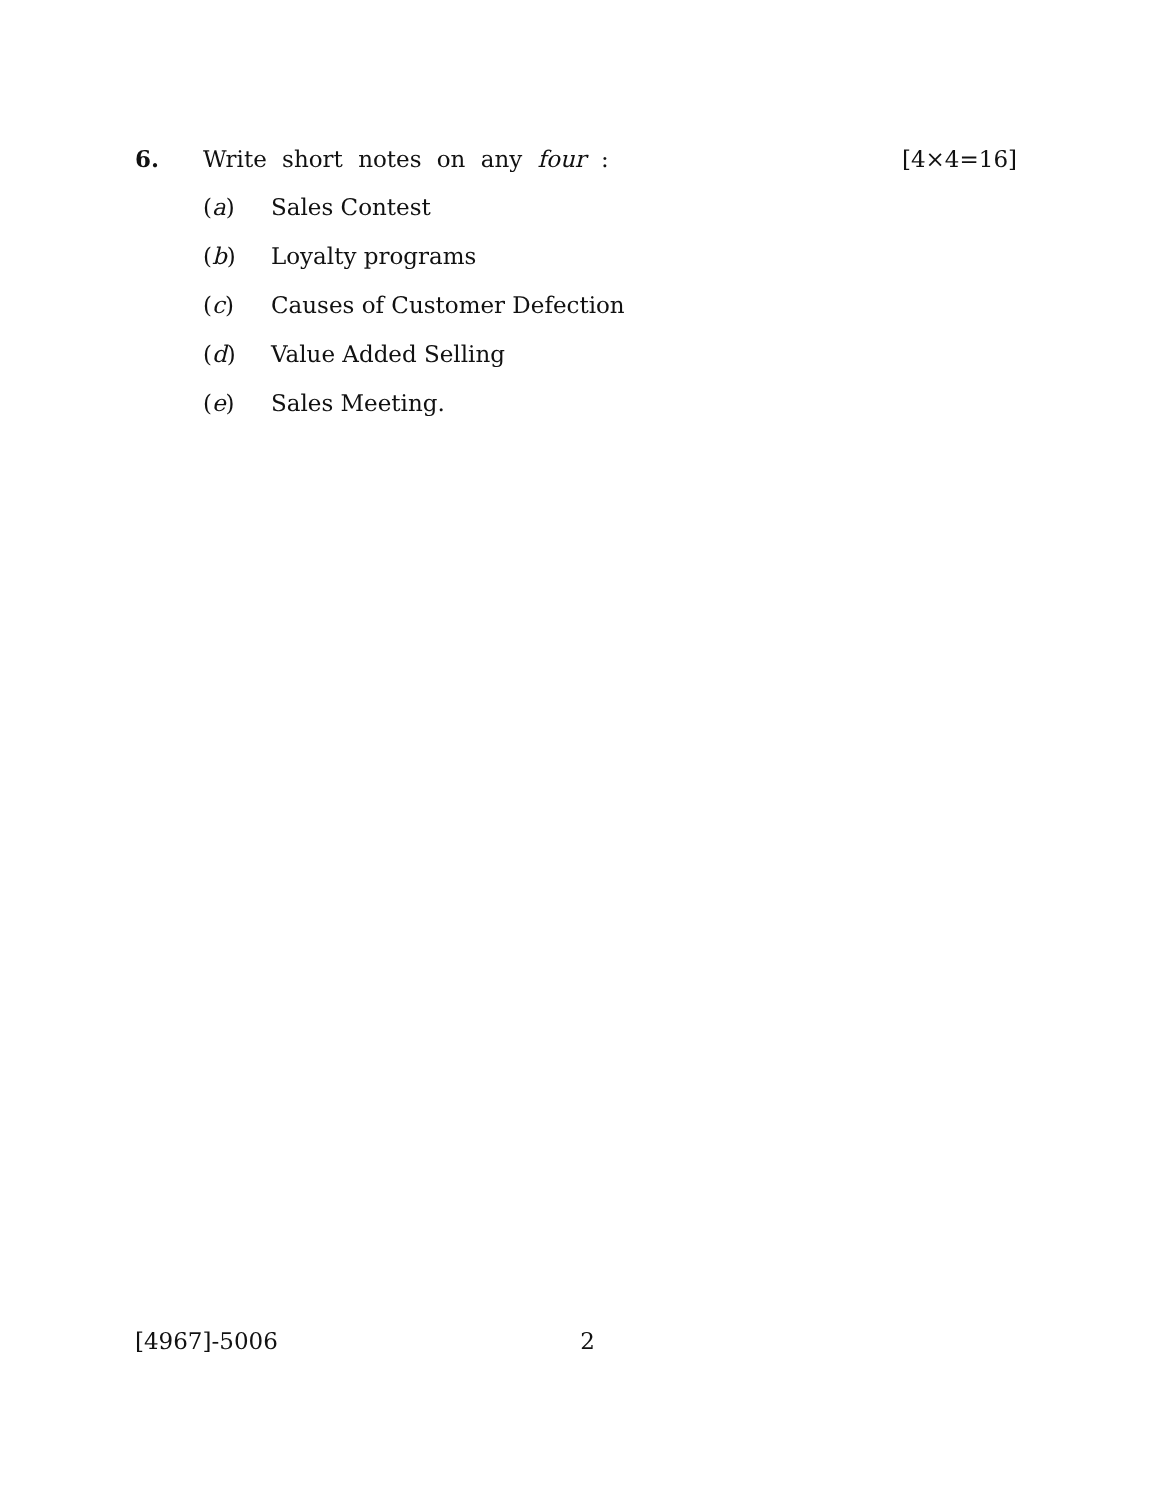6. Write short notes on any four : [4×4=16]
(a) Sales Contest
(b) Loyalty programs
(c) Causes of Customer Defection
(d) Value Added Selling
(e) Sales Meeting.
[4967]-5006 2